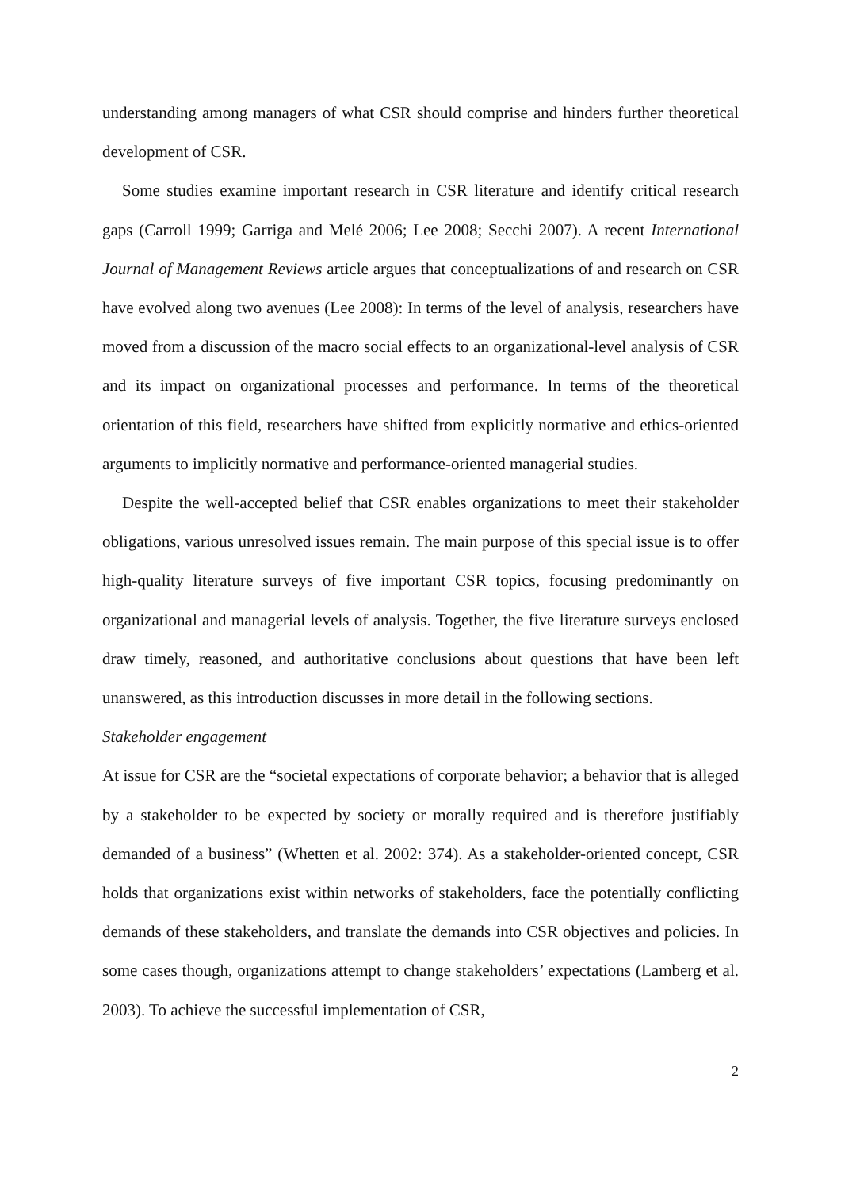understanding among managers of what CSR should comprise and hinders further theoretical development of CSR.
Some studies examine important research in CSR literature and identify critical research gaps (Carroll 1999; Garriga and Melé 2006; Lee 2008; Secchi 2007). A recent International Journal of Management Reviews article argues that conceptualizations of and research on CSR have evolved along two avenues (Lee 2008): In terms of the level of analysis, researchers have moved from a discussion of the macro social effects to an organizational-level analysis of CSR and its impact on organizational processes and performance. In terms of the theoretical orientation of this field, researchers have shifted from explicitly normative and ethics-oriented arguments to implicitly normative and performance-oriented managerial studies.
Despite the well-accepted belief that CSR enables organizations to meet their stakeholder obligations, various unresolved issues remain. The main purpose of this special issue is to offer high-quality literature surveys of five important CSR topics, focusing predominantly on organizational and managerial levels of analysis. Together, the five literature surveys enclosed draw timely, reasoned, and authoritative conclusions about questions that have been left unanswered, as this introduction discusses in more detail in the following sections.
Stakeholder engagement
At issue for CSR are the “societal expectations of corporate behavior; a behavior that is alleged by a stakeholder to be expected by society or morally required and is therefore justifiably demanded of a business” (Whetten et al. 2002: 374). As a stakeholder-oriented concept, CSR holds that organizations exist within networks of stakeholders, face the potentially conflicting demands of these stakeholders, and translate the demands into CSR objectives and policies. In some cases though, organizations attempt to change stakeholders’ expectations (Lamberg et al. 2003). To achieve the successful implementation of CSR,
2